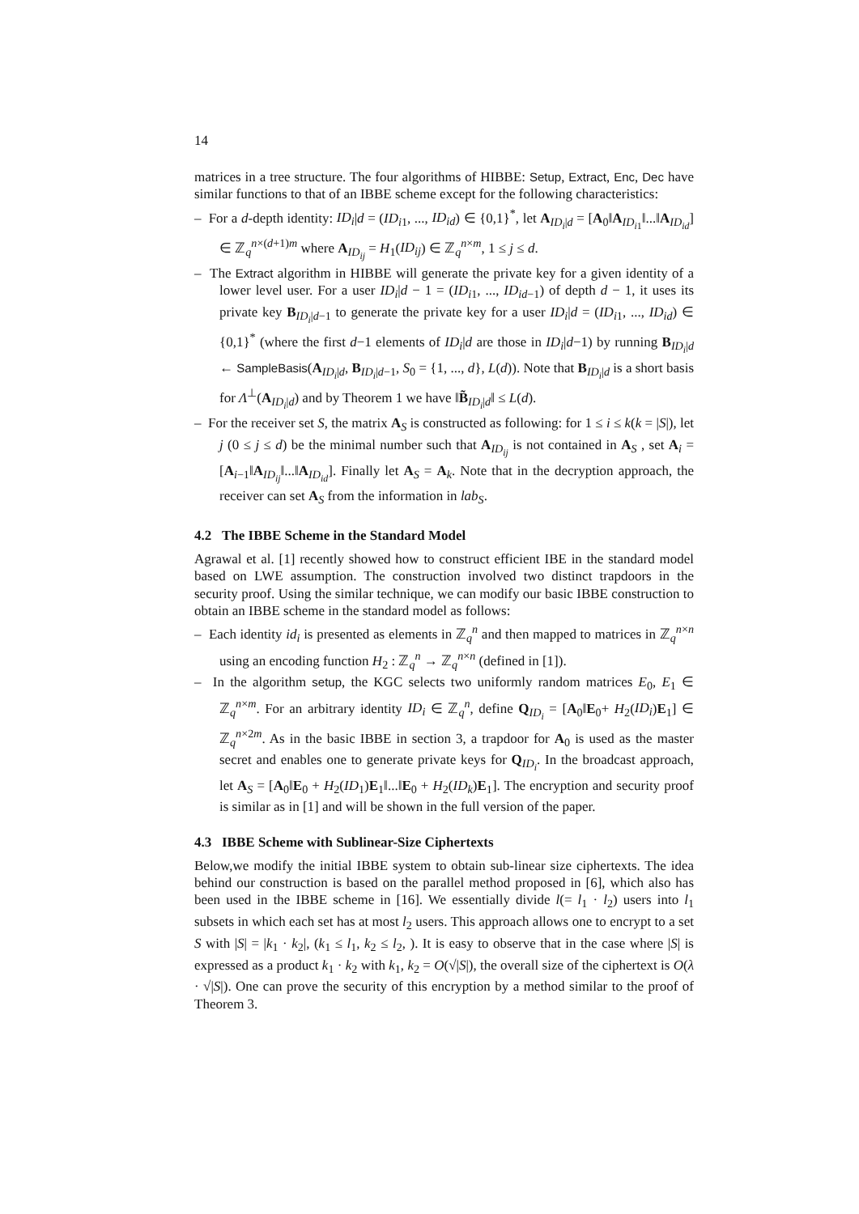14
matrices in a tree structure. The four algorithms of HIBBE: Setup, Extract, Enc, Dec have similar functions to that of an IBBE scheme except for the following characteristics:
– For a d-depth identity: ID<sub>i</sub>|d = (ID<sub>i1</sub>, ..., ID<sub>id</sub>) ∈ {0,1}<sup>*</sup>, let A<sub>ID<sub>i</sub>|d</sub> = [A<sub>0</sub>‖A<sub>ID<sub>i1</sub></sub>‖...‖A<sub>ID<sub>id</sub></sub>] ∈ ℤ<sub>q</sub><sup>n×(d+1)m</sup> where A<sub>ID<sub>ij</sub></sub> = H<sub>1</sub>(ID<sub>ij</sub>) ∈ ℤ<sub>q</sub><sup>n×m</sup>, 1 ≤ j ≤ d.
– The Extract algorithm in HIBBE will generate the private key for a given identity of a lower level user. For a user ID<sub>i</sub>|d − 1 = (ID<sub>i1</sub>, ..., ID<sub>id−1</sub>) of depth d − 1, it uses its private key B<sub>ID<sub>i</sub>|d−1</sub> to generate the private key for a user ID<sub>i</sub>|d = (ID<sub>i1</sub>, ..., ID<sub>id</sub>) ∈ {0,1}<sup>*</sup> (where the first d−1 elements of ID<sub>i</sub>|d are those in ID<sub>i</sub>|d−1) by running B<sub>ID<sub>i</sub>|d</sub> ← SampleBasis(A<sub>ID<sub>i</sub>|d</sub>, B<sub>ID<sub>i</sub>|d−1</sub>, S<sub>0</sub> = {1, ..., d}, L(d)). Note that B<sub>ID<sub>i</sub>|d</sub> is a short basis for Λ<sup>⊥</sup>(A<sub>ID<sub>i</sub>|d</sub>) and by Theorem 1 we have ‖B̃<sub>ID<sub>i</sub>|d</sub>‖ ≤ L(d).
– For the receiver set S, the matrix A<sub>S</sub> is constructed as following: for 1 ≤ i ≤ k(k = |S|), let j (0 ≤ j ≤ d) be the minimal number such that A<sub>ID<sub>ij</sub></sub> is not contained in A<sub>S</sub> , set A<sub>i</sub> = [A<sub>i−1</sub>‖A<sub>ID<sub>ij</sub></sub>‖...‖A<sub>ID<sub>id</sub></sub>]. Finally let A<sub>S</sub> = A<sub>k</sub>. Note that in the decryption approach, the receiver can set A<sub>S</sub> from the information in lab<sub>S</sub>.
4.2 The IBBE Scheme in the Standard Model
Agrawal et al. [1] recently showed how to construct efficient IBE in the standard model based on LWE assumption. The construction involved two distinct trapdoors in the security proof. Using the similar technique, we can modify our basic IBBE construction to obtain an IBBE scheme in the standard model as follows:
– Each identity id<sub>i</sub> is presented as elements in ℤ<sub>q</sub><sup>n</sup> and then mapped to matrices in ℤ<sub>q</sub><sup>n×n</sup> using an encoding function H<sub>2</sub> : ℤ<sub>q</sub><sup>n</sup> → ℤ<sub>q</sub><sup>n×n</sup> (defined in [1]).
– In the algorithm setup, the KGC selects two uniformly random matrices E<sub>0</sub>, E<sub>1</sub> ∈ ℤ<sub>q</sub><sup>n×m</sup>. For an arbitrary identity ID<sub>i</sub> ∈ ℤ<sub>q</sub><sup>n</sup>, define Q<sub>ID<sub>i</sub></sub> = [A<sub>0</sub>‖E<sub>0</sub>+ H<sub>2</sub>(ID<sub>i</sub>)E<sub>1</sub>] ∈ ℤ<sub>q</sub><sup>n×2m</sup>. As in the basic IBBE in section 3, a trapdoor for A<sub>0</sub> is used as the master secret and enables one to generate private keys for Q<sub>ID<sub>i</sub></sub>. In the broadcast approach, let A<sub>S</sub> = [A<sub>0</sub>‖E<sub>0</sub> + H<sub>2</sub>(ID<sub>1</sub>)E<sub>1</sub>‖...‖E<sub>0</sub> + H<sub>2</sub>(ID<sub>k</sub>)E<sub>1</sub>]. The encryption and security proof is similar as in [1] and will be shown in the full version of the paper.
4.3 IBBE Scheme with Sublinear-Size Ciphertexts
Below,we modify the initial IBBE system to obtain sub-linear size ciphertexts. The idea behind our construction is based on the parallel method proposed in [6], which also has been used in the IBBE scheme in [16]. We essentially divide l(= l<sub>1</sub> · l<sub>2</sub>) users into l<sub>1</sub> subsets in which each set has at most l<sub>2</sub> users. This approach allows one to encrypt to a set S with |S| = |k<sub>1</sub> · k<sub>2</sub>|, (k<sub>1</sub> ≤ l<sub>1</sub>, k<sub>2</sub> ≤ l<sub>2</sub>, ). It is easy to observe that in the case where |S| is expressed as a product k<sub>1</sub> · k<sub>2</sub> with k<sub>1</sub>, k<sub>2</sub> = O(√|S|), the overall size of the ciphertext is O(λ · √|S|). One can prove the security of this encryption by a method similar to the proof of Theorem 3.